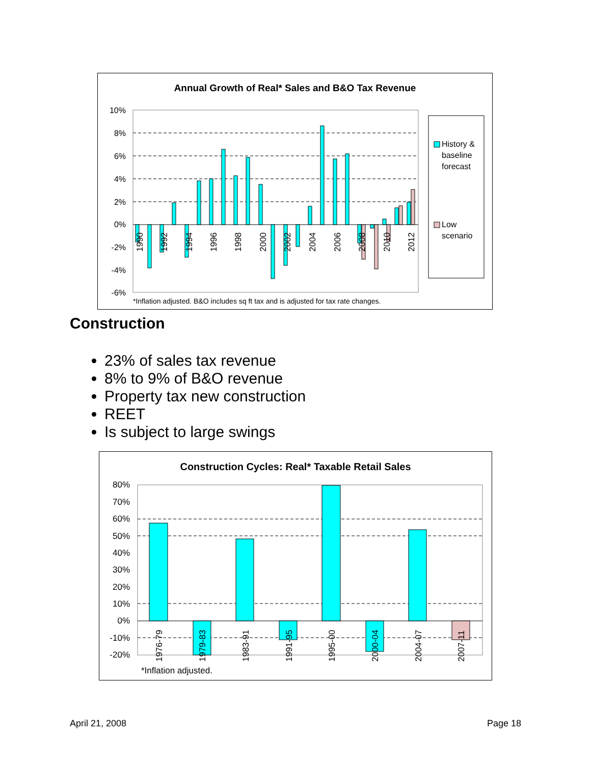Annual Growth of Real* Sales and B&O Tax Revenue
10%
8%
6%
4%
2%
0%
-2%
-4%
-6%
1990
1992
1994
1996
1998
2000
2002
2004
2006
2008
2010
2012
*Inflation adjusted. B&O includes sq ft tax and is adjusted for tax rate changes.
History &
baseline
forecast
Low
scenario
Construction
23% of sales tax revenue
8% to 9% of B&O revenue
Property tax new construction
REET
Is subject to large swings
Construction Cycles: Real* Taxable Retail Sales
80%
70%
60%
50%
40%
30%
20%
10%
0%
-10%
-20%
1976-79
1979-83
1983-91
1991-95
1995-00
2000-04
2004-07
2007-11
*Inflation adjusted.
April 21, 2008 Page 18